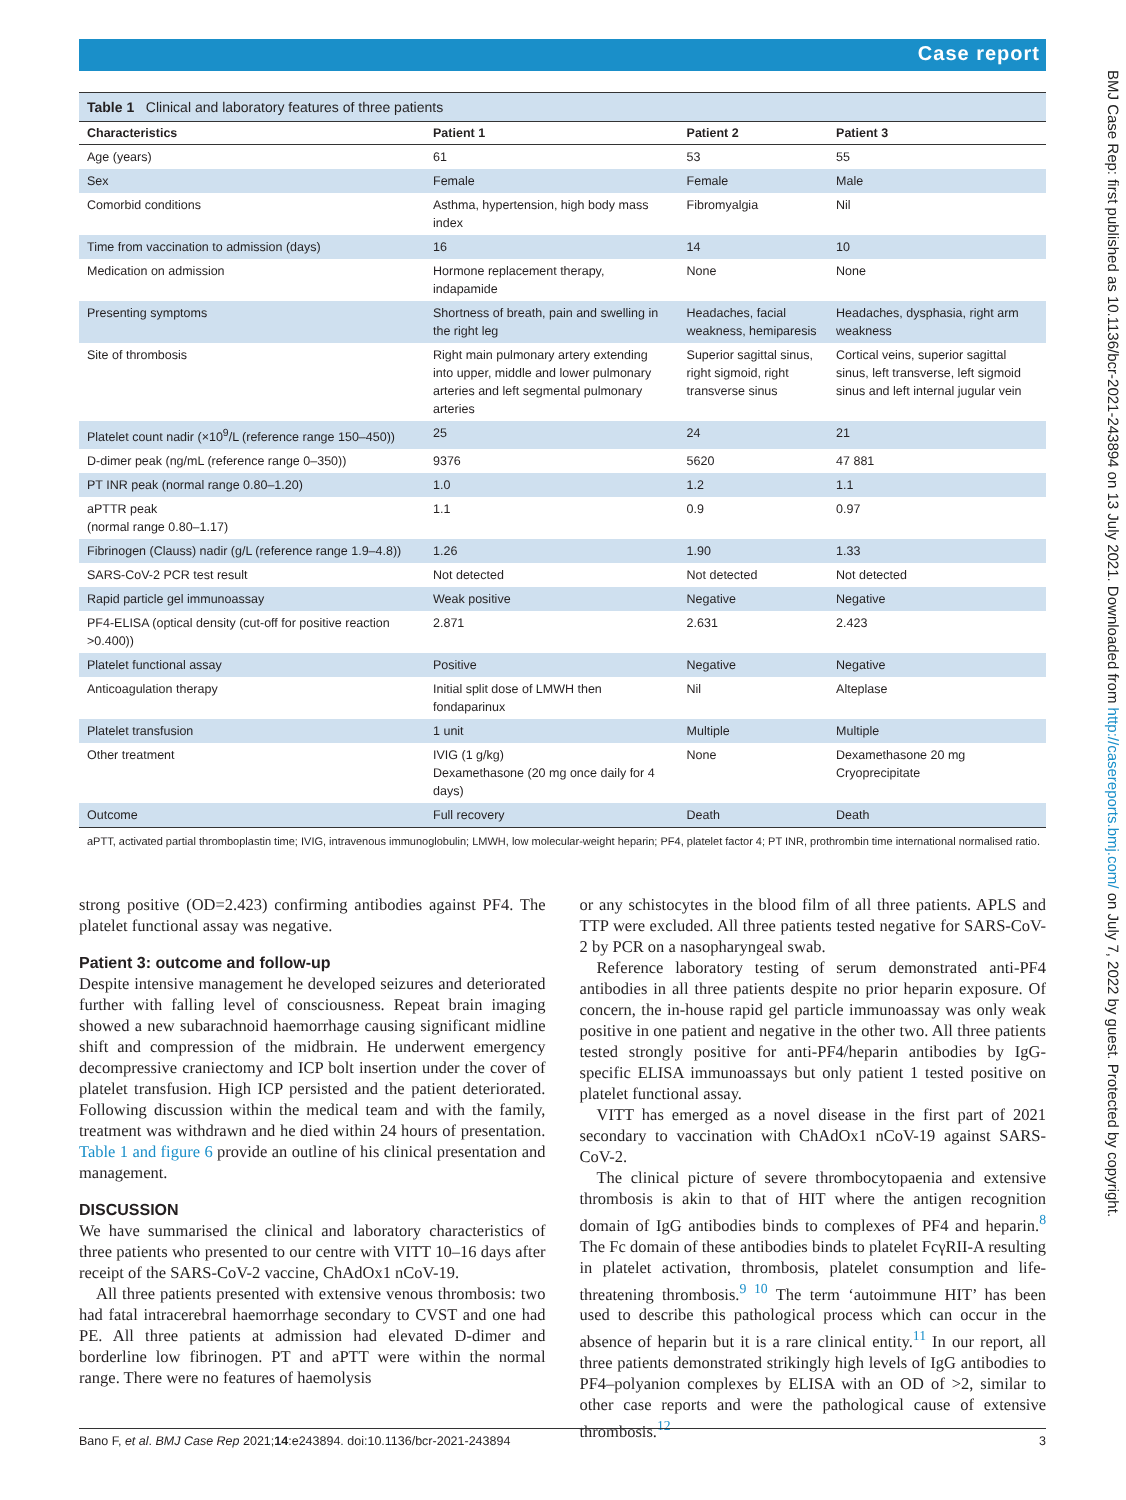Case report
BMJ Case Rep: first published as 10.1136/bcr-2021-243894 on 13 July 2021. Downloaded from http://casereports.bmj.com/ on July 7, 2022 by guest. Protected by copyright.
Table 1 Clinical and laboratory features of three patients
| Characteristics | Patient 1 | Patient 2 | Patient 3 |
| --- | --- | --- | --- |
| Age (years) | 61 | 53 | 55 |
| Sex | Female | Female | Male |
| Comorbid conditions | Asthma, hypertension, high body mass index | Fibromyalgia | Nil |
| Time from vaccination to admission (days) | 16 | 14 | 10 |
| Medication on admission | Hormone replacement therapy, indapamide | None | None |
| Presenting symptoms | Shortness of breath, pain and swelling in the right leg | Headaches, facial weakness, hemiparesis | Headaches, dysphasia, right arm weakness |
| Site of thrombosis | Right main pulmonary artery extending into upper, middle and lower pulmonary arteries and left segmental pulmonary arteries | Superior sagittal sinus, right sigmoid, right transverse sinus | Cortical veins, superior sagittal sinus, left transverse, left sigmoid sinus and left internal jugular vein |
| Platelet count nadir (×10<sup>9</sup>/L (reference range 150–450)) | 25 | 24 | 21 |
| D-dimer peak (ng/mL (reference range 0–350)) | 9376 | 5620 | 47 881 |
| PT INR peak (normal range 0.80–1.20) | 1.0 | 1.2 | 1.1 |
| aPTTR peak (normal range 0.80–1.17) | 1.1 | 0.9 | 0.97 |
| Fibrinogen (Clauss) nadir (g/L (reference range 1.9–4.8)) | 1.26 | 1.90 | 1.33 |
| SARS-CoV-2 PCR test result | Not detected | Not detected | Not detected |
| Rapid particle gel immunoassay | Weak positive | Negative | Negative |
| PF4-ELISA (optical density (cut-off for positive reaction >0.400)) | 2.871 | 2.631 | 2.423 |
| Platelet functional assay | Positive | Negative | Negative |
| Anticoagulation therapy | Initial split dose of LMWH then fondaparinux | Nil | Alteplase |
| Platelet transfusion | 1 unit | Multiple | Multiple |
| Other treatment | IVIG (1 g/kg) Dexamethasone (20 mg once daily for 4 days) | None | Dexamethasone 20 mg Cryoprecipitate |
| Outcome | Full recovery | Death | Death |
aPTT, activated partial thromboplastin time; IVIG, intravenous immunoglobulin; LMWH, low molecular-weight heparin; PF4, platelet factor 4; PT INR, prothrombin time international normalised ratio.
strong positive (OD=2.423) confirming antibodies against PF4. The platelet functional assay was negative.
Patient 3: outcome and follow-up
Despite intensive management he developed seizures and deteriorated further with falling level of consciousness. Repeat brain imaging showed a new subarachnoid haemorrhage causing significant midline shift and compression of the midbrain. He underwent emergency decompressive craniectomy and ICP bolt insertion under the cover of platelet transfusion. High ICP persisted and the patient deteriorated. Following discussion within the medical team and with the family, treatment was withdrawn and he died within 24 hours of presentation. Table 1 and figure 6 provide an outline of his clinical presentation and management.
DISCUSSION
We have summarised the clinical and laboratory characteristics of three patients who presented to our centre with VITT 10–16 days after receipt of the SARS-CoV-2 vaccine, ChAdOx1 nCoV-19.
All three patients presented with extensive venous thrombosis: two had fatal intracerebral haemorrhage secondary to CVST and one had PE. All three patients at admission had elevated D-dimer and borderline low fibrinogen. PT and aPTT were within the normal range. There were no features of haemolysis
or any schistocytes in the blood film of all three patients. APLS and TTP were excluded. All three patients tested negative for SARS-CoV-2 by PCR on a nasopharyngeal swab.
Reference laboratory testing of serum demonstrated anti-PF4 antibodies in all three patients despite no prior heparin exposure. Of concern, the in-house rapid gel particle immunoassay was only weak positive in one patient and negative in the other two. All three patients tested strongly positive for anti-PF4/heparin antibodies by IgG-specific ELISA immunoassays but only patient 1 tested positive on platelet functional assay.
VITT has emerged as a novel disease in the first part of 2021 secondary to vaccination with ChAdOx1 nCoV-19 against SARS-CoV-2.
The clinical picture of severe thrombocytopaenia and extensive thrombosis is akin to that of HIT where the antigen recognition domain of IgG antibodies binds to complexes of PF4 and heparin.<sup>8</sup> The Fc domain of these antibodies binds to platelet FcγRII-A resulting in platelet activation, thrombosis, platelet consumption and life-threatening thrombosis.<sup>9 10</sup> The term ‘autoimmune HIT’ has been used to describe this pathological process which can occur in the absence of heparin but it is a rare clinical entity.<sup>11</sup> In our report, all three patients demonstrated strikingly high levels of IgG antibodies to PF4–polyanion complexes by ELISA with an OD of >2, similar to other case reports and were the pathological cause of extensive thrombosis.<sup>12</sup>
Bano F, et al. BMJ Case Rep 2021;14:e243894. doi:10.1136/bcr-2021-243894 3